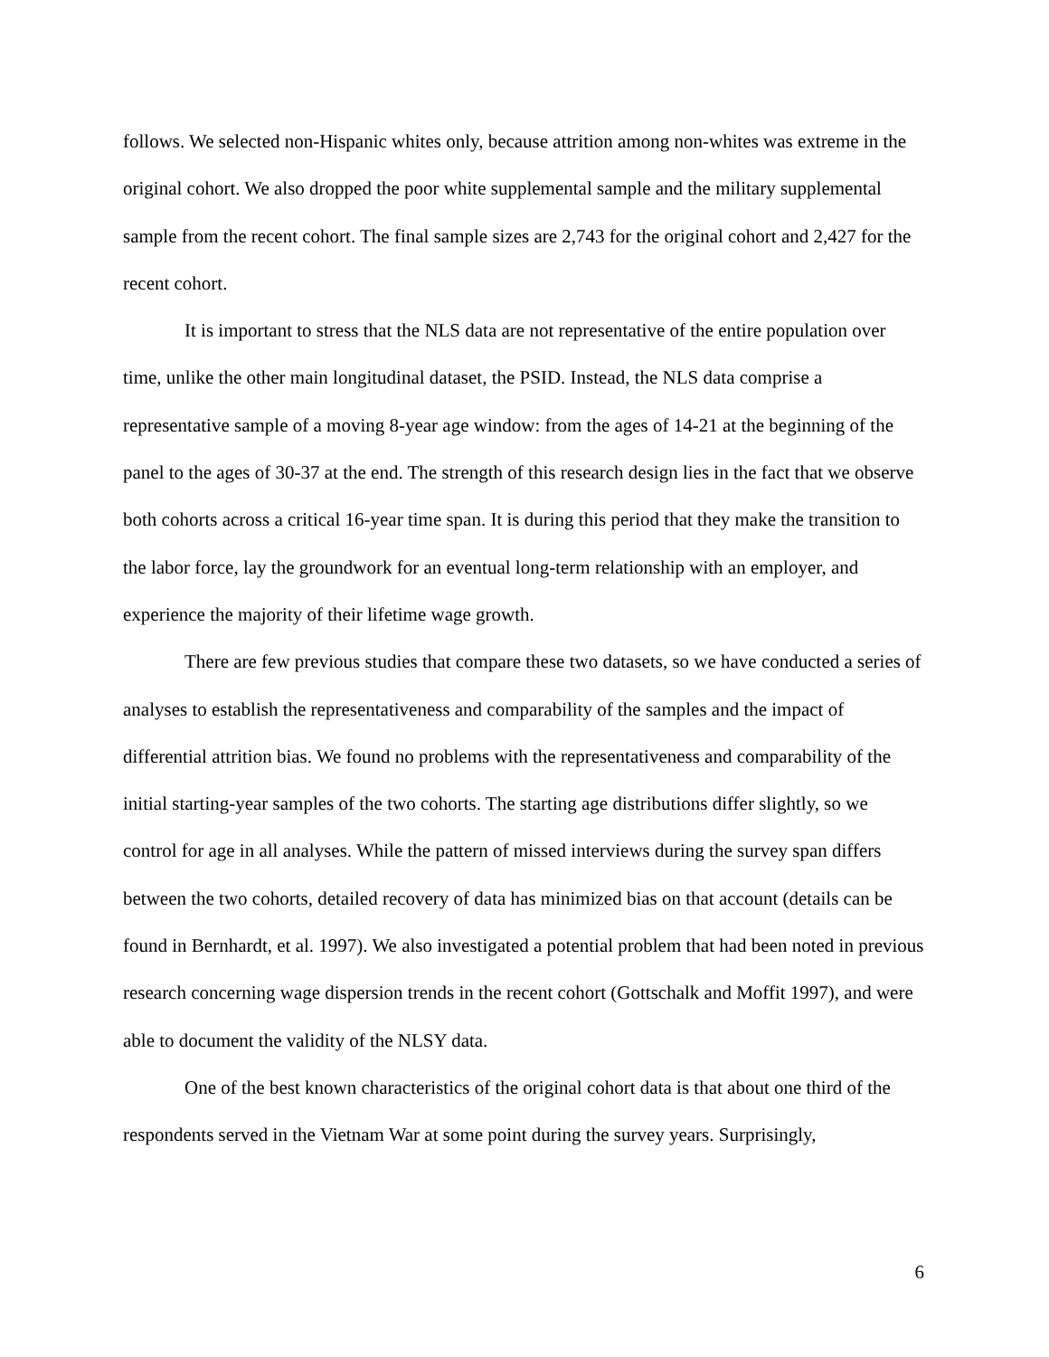follows. We selected non-Hispanic whites only, because attrition among non-whites was extreme in the original cohort. We also dropped the poor white supplemental sample and the military supplemental sample from the recent cohort. The final sample sizes are 2,743 for the original cohort and 2,427 for the recent cohort.
It is important to stress that the NLS data are not representative of the entire population over time, unlike the other main longitudinal dataset, the PSID. Instead, the NLS data comprise a representative sample of a moving 8-year age window: from the ages of 14-21 at the beginning of the panel to the ages of 30-37 at the end. The strength of this research design lies in the fact that we observe both cohorts across a critical 16-year time span. It is during this period that they make the transition to the labor force, lay the groundwork for an eventual long-term relationship with an employer, and experience the majority of their lifetime wage growth.
There are few previous studies that compare these two datasets, so we have conducted a series of analyses to establish the representativeness and comparability of the samples and the impact of differential attrition bias. We found no problems with the representativeness and comparability of the initial starting-year samples of the two cohorts. The starting age distributions differ slightly, so we control for age in all analyses. While the pattern of missed interviews during the survey span differs between the two cohorts, detailed recovery of data has minimized bias on that account (details can be found in Bernhardt, et al. 1997). We also investigated a potential problem that had been noted in previous research concerning wage dispersion trends in the recent cohort (Gottschalk and Moffit 1997), and were able to document the validity of the NLSY data.
One of the best known characteristics of the original cohort data is that about one third of the respondents served in the Vietnam War at some point during the survey years. Surprisingly,
6